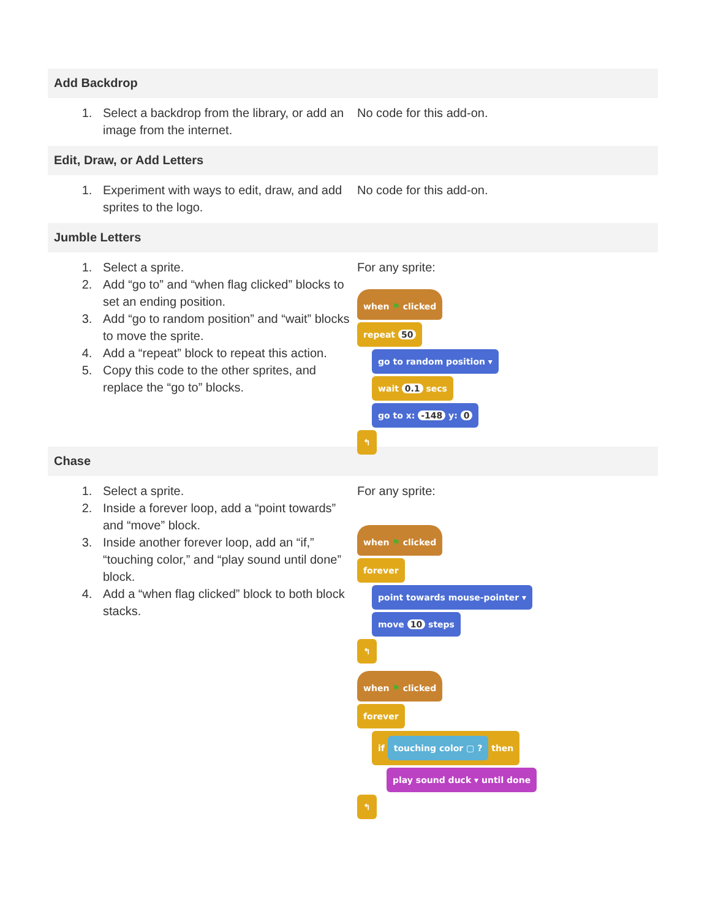Add Backdrop
1. Select a backdrop from the library, or add an image from the internet.
No code for this add-on.
Edit, Draw, or Add Letters
1. Experiment with ways to edit, draw, and add sprites to the logo.
No code for this add-on.
Jumble Letters
1. Select a sprite.
2. Add “go to” and “when flag clicked” blocks to set an ending position.
3. Add “go to random position” and “wait” blocks to move the sprite.
4. Add a “repeat” block to repeat this action.
5. Copy this code to the other sprites, and replace the “go to” blocks.
For any sprite:
when ⚑ clicked
repeat 50
go to random position ▾
wait 0.1 secs
go to x: -148 y: 0
↰
Chase
1. Select a sprite.
2. Inside a forever loop, add a “point towards” and “move” block.
3. Inside another forever loop, add an “if,” “touching color,” and “play sound until done” block.
4. Add a “when flag clicked” block to both block stacks.
For any sprite:
when ⚑ clicked
forever
point towards mouse-pointer ▾
move 10 steps
↰
when ⚑ clicked
forever
if touching color ▢ ? then
play sound duck ▾ until done
↰